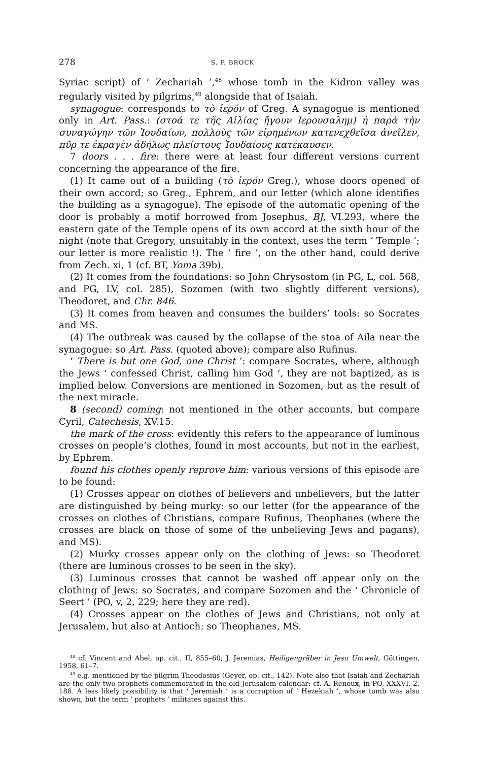278 S. P. BROCK
Syriac script) of ‘ Zechariah ’,<sup>48</sup> whose tomb in the Kidron valley was regularly visited by pilgrims,<sup>49</sup> alongside that of Isaiah.
synagogue: corresponds to τὸ ἱερόν of Greg. A synagogue is mentioned only in Art. Pass.: (στοά τε τῆς Αἰλίας ἤγουν Ιερουσαλημ) ἡ παρὰ τὴν συναγώγην τῶν Ἰουδαίων, πολλοὺς τῶν εἰρημένων κατενεχθεῖσα ἀνεῖλεν, πῦρ τε ἐκραγὲν ἀδήλως πλείστους Ἰουδαίους κατέκαυσεν.
7 doors . . . fire: there were at least four different versions current concerning the appearance of the fire.
(1) It came out of a building (τὸ ἱερόν Greg.), whose doors opened of their own accord; so Greg., Ephrem, and our letter (which alone identifies the building as a synagogue). The episode of the automatic opening of the door is probably a motif borrowed from Josephus, BJ, VI.293, where the eastern gate of the Temple opens of its own accord at the sixth hour of the night (note that Gregory, unsuitably in the context, uses the term ‘ Temple ’; our letter is more realistic !). The ‘ fire ’, on the other hand, could derive from Zech. xi, 1 (cf. BT, Yoma 39b).
(2) It comes from the foundations: so John Chrysostom (in PG, L, col. 568, and PG, LV, col. 285), Sozomen (with two slightly different versions), Theodoret, and Chr. 846.
(3) It comes from heaven and consumes the builders’ tools: so Socrates and MS.
(4) The outbreak was caused by the collapse of the stoa of Aila near the synagogue: so Art. Pass. (quoted above); compare also Rufinus.
‘ There is but one God, one Christ ’: compare Socrates, where, although the Jews ‘ confessed Christ, calling him God ’, they are not baptized, as is implied below. Conversions are mentioned in Sozomen, but as the result of the next miracle.
8 (second) coming: not mentioned in the other accounts, but compare Cyril, Catechesis, XV.15.
the mark of the cross: evidently this refers to the appearance of luminous crosses on people’s clothes, found in most accounts, but not in the earliest, by Ephrem.
found his clothes openly reprove him: various versions of this episode are to be found:
(1) Crosses appear on clothes of believers and unbelievers, but the latter are distinguished by being murky: so our letter (for the appearance of the crosses on clothes of Christians, compare Rufinus, Theophanes (where the crosses are black on those of some of the unbelieving Jews and pagans), and MS).
(2) Murky crosses appear only on the clothing of Jews: so Theodoret (there are luminous crosses to be seen in the sky).
(3) Luminous crosses that cannot be washed off appear only on the clothing of Jews: so Socrates, and compare Sozomen and the ‘ Chronicle of Seert ’ (PO, v, 2, 229; here they are red).
(4) Crosses appear on the clothes of Jews and Christians, not only at Jerusalem, but also at Antioch: so Theophanes, MS.
<sup>48</sup> cf. Vincent and Abel, op. cit., II, 855–60; J. Jeremias, Heiligengräber in Jesu Umwelt, Göttingen, 1958, 61–7.
<sup>49</sup> e.g. mentioned by the pilgrim Theodosius (Geyer, op. cit., 142). Note also that Isaiah and Zechariah are the only two prophets commemorated in the old Jerusalem calendar: cf. A. Renoux, in PO, XXXVI, 2, 188. A less likely possibility is that ‘ Jeremiah ’ is a corruption of ‘ Hezekiah ’, whose tomb was also shown, but the term ‘ prophets ’ militates against this.